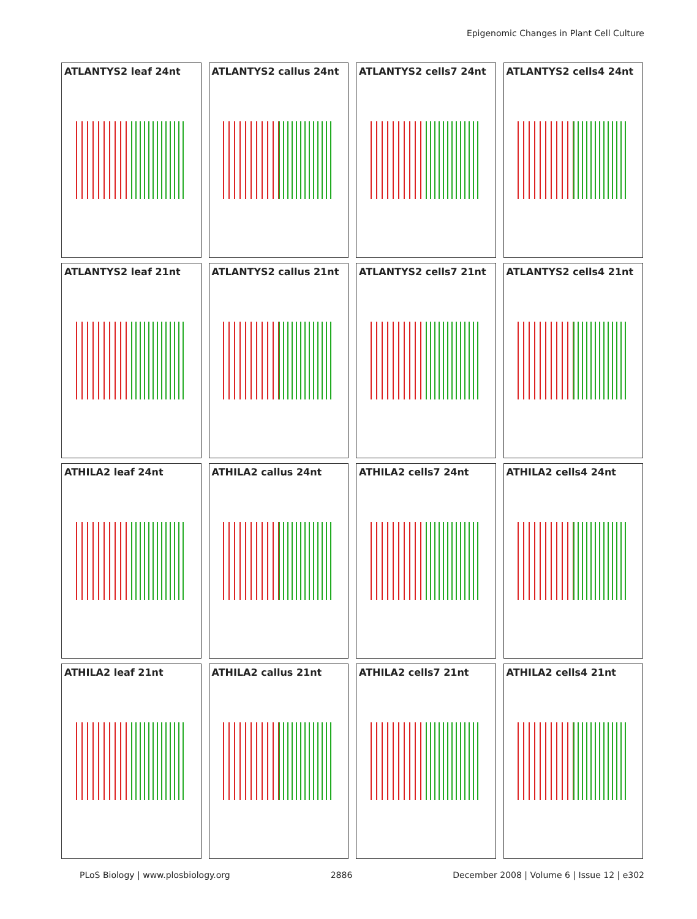Epigenomic Changes in Plant Cell Culture
ATLANTYS2 leaf 24nt
ATLANTYS2 callus 24nt
ATLANTYS2 cells7 24nt
ATLANTYS2 cells4 24nt
ATLANTYS2 leaf 21nt
ATLANTYS2 callus 21nt
ATLANTYS2 cells7 21nt
ATLANTYS2 cells4 21nt
ATHILA2 leaf 24nt
ATHILA2 callus 24nt
ATHILA2 cells7 24nt
ATHILA2 cells4 24nt
ATHILA2 leaf 21nt
ATHILA2 callus 21nt
ATHILA2 cells7 21nt
ATHILA2 cells4 21nt
PLoS Biology | www.plosbiology.org 2886 December 2008 | Volume 6 | Issue 12 | e302